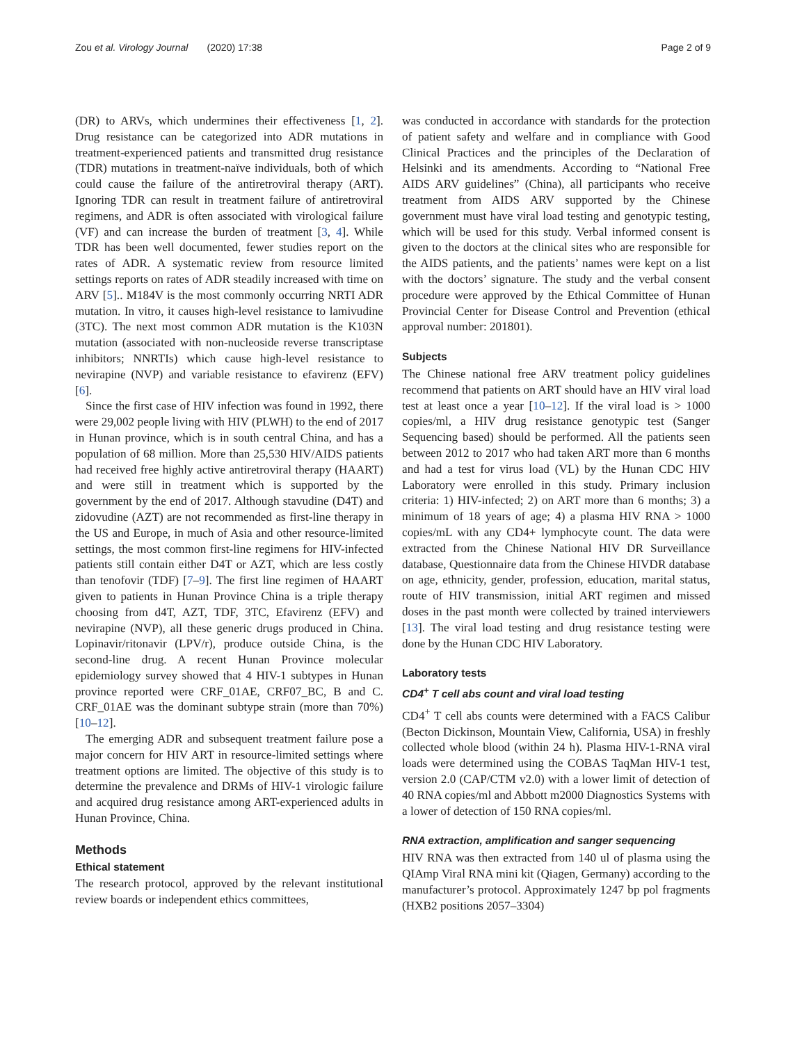Zou et al. Virology Journal (2020) 17:38 Page 2 of 9
(DR) to ARVs, which undermines their effectiveness [1, 2]. Drug resistance can be categorized into ADR mutations in treatment-experienced patients and transmitted drug resistance (TDR) mutations in treatment-naïve individuals, both of which could cause the failure of the antiretroviral therapy (ART). Ignoring TDR can result in treatment failure of antiretroviral regimens, and ADR is often associated with virological failure (VF) and can increase the burden of treatment [3, 4]. While TDR has been well documented, fewer studies report on the rates of ADR. A systematic review from resource limited settings reports on rates of ADR steadily increased with time on ARV [5].. M184V is the most commonly occurring NRTI ADR mutation. In vitro, it causes high-level resistance to lamivudine (3TC). The next most common ADR mutation is the K103N mutation (associated with non-nucleoside reverse transcriptase inhibitors; NNRTIs) which cause high-level resistance to nevirapine (NVP) and variable resistance to efavirenz (EFV) [6].
Since the first case of HIV infection was found in 1992, there were 29,002 people living with HIV (PLWH) to the end of 2017 in Hunan province, which is in south central China, and has a population of 68 million. More than 25,530 HIV/AIDS patients had received free highly active antiretroviral therapy (HAART) and were still in treatment which is supported by the government by the end of 2017. Although stavudine (D4T) and zidovudine (AZT) are not recommended as first-line therapy in the US and Europe, in much of Asia and other resource-limited settings, the most common first-line regimens for HIV-infected patients still contain either D4T or AZT, which are less costly than tenofovir (TDF) [7–9]. The first line regimen of HAART given to patients in Hunan Province China is a triple therapy choosing from d4T, AZT, TDF, 3TC, Efavirenz (EFV) and nevirapine (NVP), all these generic drugs produced in China. Lopinavir/ritonavir (LPV/r), produce outside China, is the second-line drug. A recent Hunan Province molecular epidemiology survey showed that 4 HIV-1 subtypes in Hunan province reported were CRF_01AE, CRF07_BC, B and C. CRF_01AE was the dominant subtype strain (more than 70%) [10–12].
The emerging ADR and subsequent treatment failure pose a major concern for HIV ART in resource-limited settings where treatment options are limited. The objective of this study is to determine the prevalence and DRMs of HIV-1 virologic failure and acquired drug resistance among ART-experienced adults in Hunan Province, China.
Methods
Ethical statement
The research protocol, approved by the relevant institutional review boards or independent ethics committees,
was conducted in accordance with standards for the protection of patient safety and welfare and in compliance with Good Clinical Practices and the principles of the Declaration of Helsinki and its amendments. According to “National Free AIDS ARV guidelines” (China), all participants who receive treatment from AIDS ARV supported by the Chinese government must have viral load testing and genotypic testing, which will be used for this study. Verbal informed consent is given to the doctors at the clinical sites who are responsible for the AIDS patients, and the patients’ names were kept on a list with the doctors’ signature. The study and the verbal consent procedure were approved by the Ethical Committee of Hunan Provincial Center for Disease Control and Prevention (ethical approval number: 201801).
Subjects
The Chinese national free ARV treatment policy guidelines recommend that patients on ART should have an HIV viral load test at least once a year [10–12]. If the viral load is > 1000 copies/ml, a HIV drug resistance genotypic test (Sanger Sequencing based) should be performed. All the patients seen between 2012 to 2017 who had taken ART more than 6 months and had a test for virus load (VL) by the Hunan CDC HIV Laboratory were enrolled in this study. Primary inclusion criteria: 1) HIV-infected; 2) on ART more than 6 months; 3) a minimum of 18 years of age; 4) a plasma HIV RNA > 1000 copies/mL with any CD4+ lymphocyte count. The data were extracted from the Chinese National HIV DR Surveillance database, Questionnaire data from the Chinese HIVDR database on age, ethnicity, gender, profession, education, marital status, route of HIV transmission, initial ART regimen and missed doses in the past month were collected by trained interviewers [13]. The viral load testing and drug resistance testing were done by the Hunan CDC HIV Laboratory.
Laboratory tests
CD4<sup>+</sup> T cell abs count and viral load testing
CD4<sup>+</sup> T cell abs counts were determined with a FACS Calibur (Becton Dickinson, Mountain View, California, USA) in freshly collected whole blood (within 24 h). Plasma HIV-1-RNA viral loads were determined using the COBAS TaqMan HIV-1 test, version 2.0 (CAP/CTM v2.0) with a lower limit of detection of 40 RNA copies/ml and Abbott m2000 Diagnostics Systems with a lower of detection of 150 RNA copies/ml.
RNA extraction, amplification and sanger sequencing
HIV RNA was then extracted from 140 ul of plasma using the QIAmp Viral RNA mini kit (Qiagen, Germany) according to the manufacturer’s protocol. Approximately 1247 bp pol fragments (HXB2 positions 2057–3304)